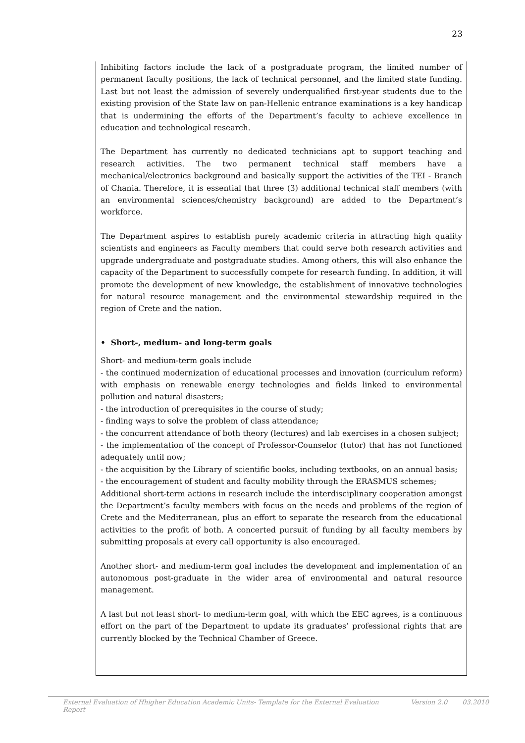23
Inhibiting factors include the lack of a postgraduate program, the limited number of permanent faculty positions, the lack of technical personnel, and the limited state funding. Last but not least the admission of severely underqualified first-year students due to the existing provision of the State law on pan-Hellenic entrance examinations is a key handicap that is undermining the efforts of the Department’s faculty to achieve excellence in education and technological research.
The Department has currently no dedicated technicians apt to support teaching and research activities. The two permanent technical staff members have a mechanical/electronics background and basically support the activities of the TEI - Branch of Chania. Therefore, it is essential that three (3) additional technical staff members (with an environmental sciences/chemistry background) are added to the Department’s workforce.
The Department aspires to establish purely academic criteria in attracting high quality scientists and engineers as Faculty members that could serve both research activities and upgrade undergraduate and postgraduate studies. Among others, this will also enhance the capacity of the Department to successfully compete for research funding. In addition, it will promote the development of new knowledge, the establishment of innovative technologies for natural resource management and the environmental stewardship required in the region of Crete and the nation.
• Short-, medium- and long-term goals
Short- and medium-term goals include
- the continued modernization of educational processes and innovation (curriculum reform) with emphasis on renewable energy technologies and fields linked to environmental pollution and natural disasters;
- the introduction of prerequisites in the course of study;
- finding ways to solve the problem of class attendance;
- the concurrent attendance of both theory (lectures) and lab exercises in a chosen subject;
- the implementation of the concept of Professor-Counselor (tutor) that has not functioned adequately until now;
- the acquisition by the Library of scientific books, including textbooks, on an annual basis;
- the encouragement of student and faculty mobility through the ERASMUS schemes;
Additional short-term actions in research include the interdisciplinary cooperation amongst the Department’s faculty members with focus on the needs and problems of the region of Crete and the Mediterranean, plus an effort to separate the research from the educational activities to the profit of both. A concerted pursuit of funding by all faculty members by submitting proposals at every call opportunity is also encouraged.
Another short- and medium-term goal includes the development and implementation of an autonomous post-graduate in the wider area of environmental and natural resource management.
A last but not least short- to medium-term goal, with which the EEC agrees, is a continuous effort on the part of the Department to update its graduates’ professional rights that are currently blocked by the Technical Chamber of Greece.
External Evaluation of Hhigher Education Academic Units- Template for the External Evaluation Report Version 2.0 03.2010